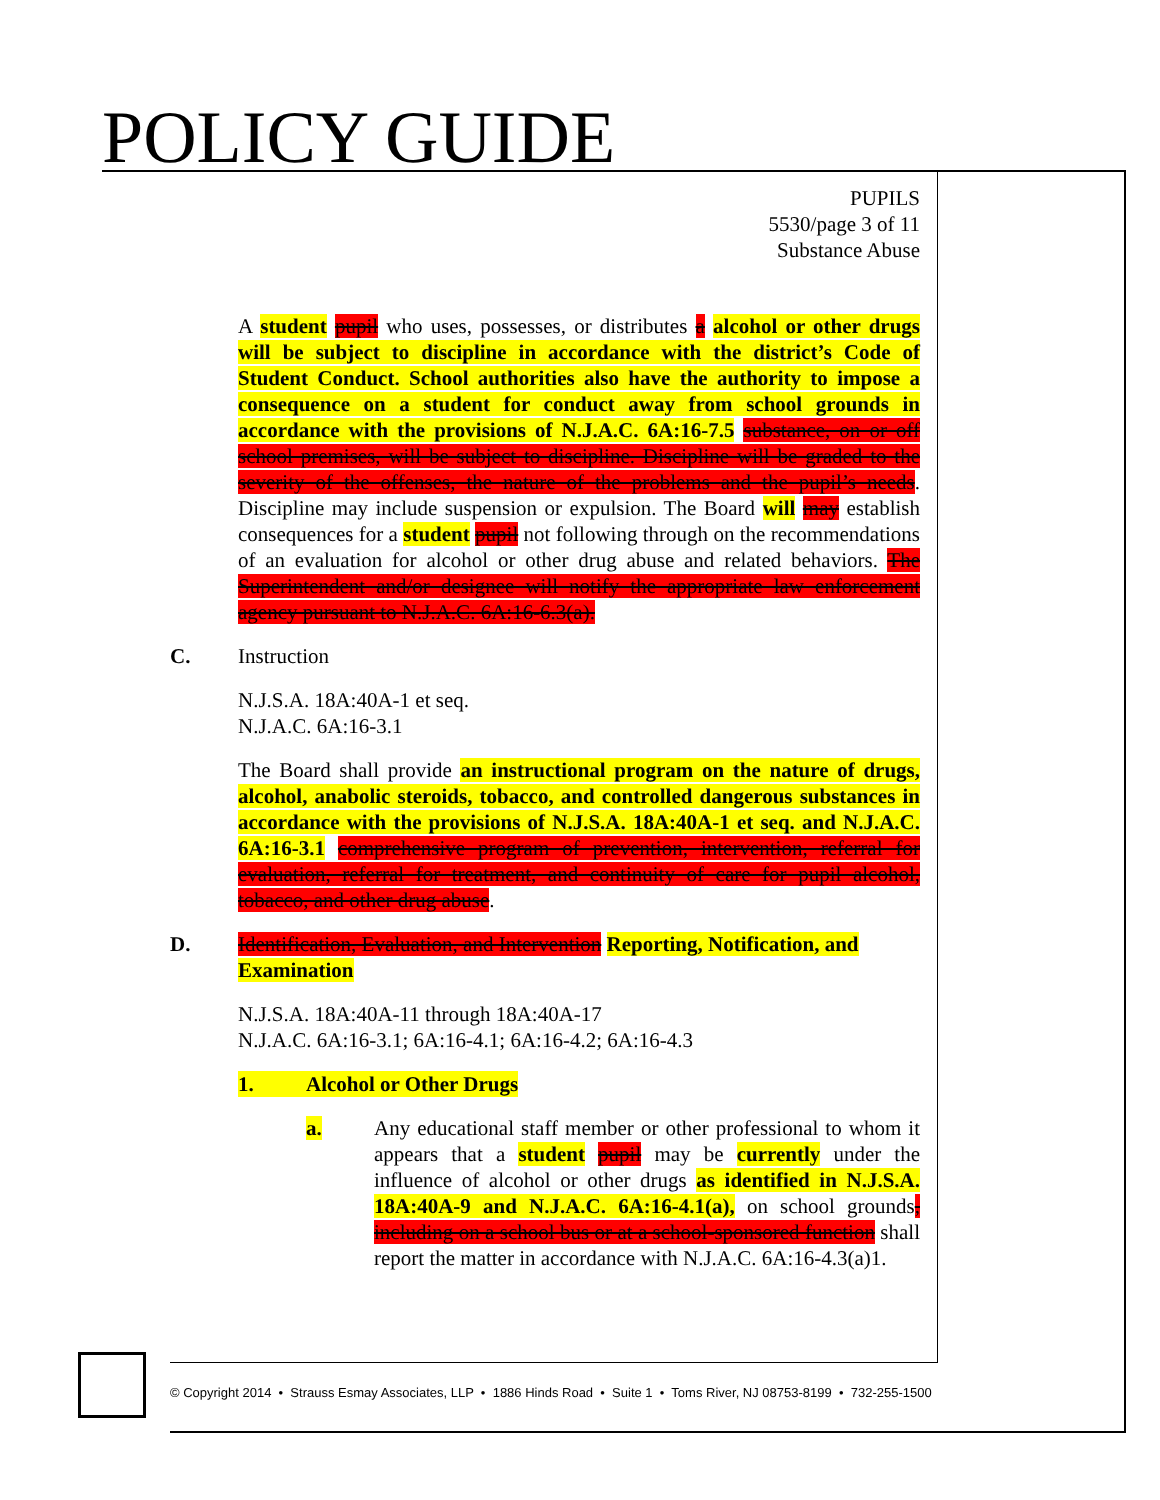POLICY GUIDE
PUPILS
5530/page 3 of 11
Substance Abuse
A student pupil who uses, possesses, or distributes a alcohol or other drugs will be subject to discipline in accordance with the district’s Code of Student Conduct. School authorities also have the authority to impose a consequence on a student for conduct away from school grounds in accordance with the provisions of N.J.A.C. 6A:16-7.5 substance, on or off school premises, will be subject to discipline. Discipline will be graded to the severity of the offenses, the nature of the problems and the pupil’s needs. Discipline may include suspension or expulsion. The Board will may establish consequences for a student pupil not following through on the recommendations of an evaluation for alcohol or other drug abuse and related behaviors. The Superintendent and/or designee will notify the appropriate law enforcement agency pursuant to N.J.A.C. 6A:16-6.3(a).
C. Instruction
N.J.S.A. 18A:40A-1 et seq.
N.J.A.C. 6A:16-3.1
The Board shall provide an instructional program on the nature of drugs, alcohol, anabolic steroids, tobacco, and controlled dangerous substances in accordance with the provisions of N.J.S.A. 18A:40A-1 et seq. and N.J.A.C. 6A:16-3.1 comprehensive program of prevention, intervention, referral for evaluation, referral for treatment, and continuity of care for pupil alcohol, tobacco, and other drug abuse.
D. Identification, Evaluation, and Intervention Reporting, Notification, and Examination
N.J.S.A. 18A:40A-11 through 18A:40A-17
N.J.A.C. 6A:16-3.1; 6A:16-4.1; 6A:16-4.2; 6A:16-4.3
1. Alcohol or Other Drugs
a. Any educational staff member or other professional to whom it appears that a student pupil may be currently under the influence of alcohol or other drugs as identified in N.J.S.A. 18A:40A-9 and N.J.A.C. 6A:16-4.1(a), on school grounds, including on a school bus or at a school-sponsored function shall report the matter in accordance with N.J.A.C. 6A:16-4.3(a)1.
© Copyright 2014 • Strauss Esmay Associates, LLP • 1886 Hinds Road • Suite 1 • Toms River, NJ 08753-8199 • 732-255-1500